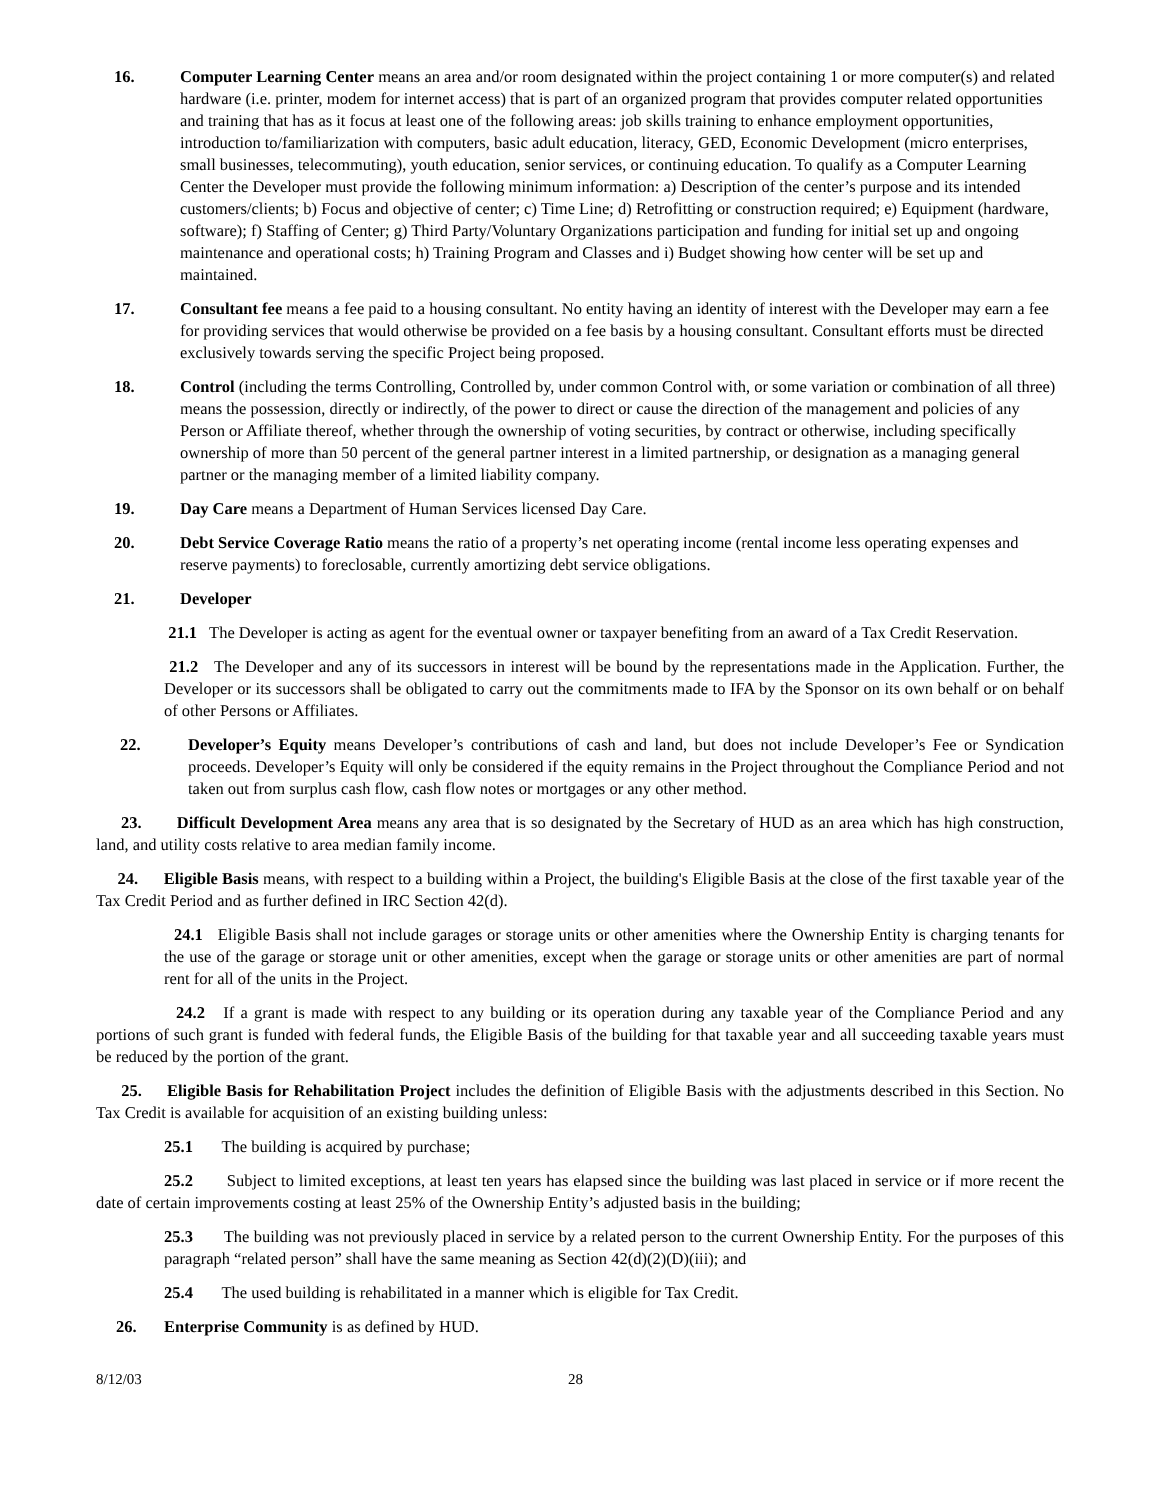16. Computer Learning Center means an area and/or room designated within the project containing 1 or more computer(s) and related hardware (i.e. printer, modem for internet access) that is part of an organized program that provides computer related opportunities and training that has as it focus at least one of the following areas: job skills training to enhance employment opportunities, introduction to/familiarization with computers, basic adult education, literacy, GED, Economic Development (micro enterprises, small businesses, telecommuting), youth education, senior services, or continuing education. To qualify as a Computer Learning Center the Developer must provide the following minimum information: a) Description of the center’s purpose and its intended customers/clients; b) Focus and objective of center; c) Time Line; d) Retrofitting or construction required; e) Equipment (hardware, software); f) Staffing of Center; g) Third Party/Voluntary Organizations participation and funding for initial set up and ongoing maintenance and operational costs; h) Training Program and Classes and i) Budget showing how center will be set up and maintained.
17. Consultant fee means a fee paid to a housing consultant. No entity having an identity of interest with the Developer may earn a fee for providing services that would otherwise be provided on a fee basis by a housing consultant. Consultant efforts must be directed exclusively towards serving the specific Project being proposed.
18. Control (including the terms Controlling, Controlled by, under common Control with, or some variation or combination of all three) means the possession, directly or indirectly, of the power to direct or cause the direction of the management and policies of any Person or Affiliate thereof, whether through the ownership of voting securities, by contract or otherwise, including specifically ownership of more than 50 percent of the general partner interest in a limited partnership, or designation as a managing general partner or the managing member of a limited liability company.
19. Day Care means a Department of Human Services licensed Day Care.
20. Debt Service Coverage Ratio means the ratio of a property’s net operating income (rental income less operating expenses and reserve payments) to foreclosable, currently amortizing debt service obligations.
21. Developer
21.1 The Developer is acting as agent for the eventual owner or taxpayer benefiting from an award of a Tax Credit Reservation.
21.2 The Developer and any of its successors in interest will be bound by the representations made in the Application. Further, the Developer or its successors shall be obligated to carry out the commitments made to IFA by the Sponsor on its own behalf or on behalf of other Persons or Affiliates.
22. Developer’s Equity means Developer’s contributions of cash and land, but does not include Developer’s Fee or Syndication proceeds. Developer’s Equity will only be considered if the equity remains in the Project throughout the Compliance Period and not taken out from surplus cash flow, cash flow notes or mortgages or any other method.
23. Difficult Development Area means any area that is so designated by the Secretary of HUD as an area which has high construction, land, and utility costs relative to area median family income.
24. Eligible Basis means, with respect to a building within a Project, the building's Eligible Basis at the close of the first taxable year of the Tax Credit Period and as further defined in IRC Section 42(d).
24.1 Eligible Basis shall not include garages or storage units or other amenities where the Ownership Entity is charging tenants for the use of the garage or storage unit or other amenities, except when the garage or storage units or other amenities are part of normal rent for all of the units in the Project.
24.2 If a grant is made with respect to any building or its operation during any taxable year of the Compliance Period and any portions of such grant is funded with federal funds, the Eligible Basis of the building for that taxable year and all succeeding taxable years must be reduced by the portion of the grant.
25. Eligible Basis for Rehabilitation Project includes the definition of Eligible Basis with the adjustments described in this Section. No Tax Credit is available for acquisition of an existing building unless:
25.1 The building is acquired by purchase;
25.2 Subject to limited exceptions, at least ten years has elapsed since the building was last placed in service or if more recent the date of certain improvements costing at least 25% of the Ownership Entity’s adjusted basis in the building;
25.3 The building was not previously placed in service by a related person to the current Ownership Entity. For the purposes of this paragraph “related person” shall have the same meaning as Section 42(d)(2)(D)(iii); and
25.4 The used building is rehabilitated in a manner which is eligible for Tax Credit.
26. Enterprise Community is as defined by HUD.
8/12/03 28